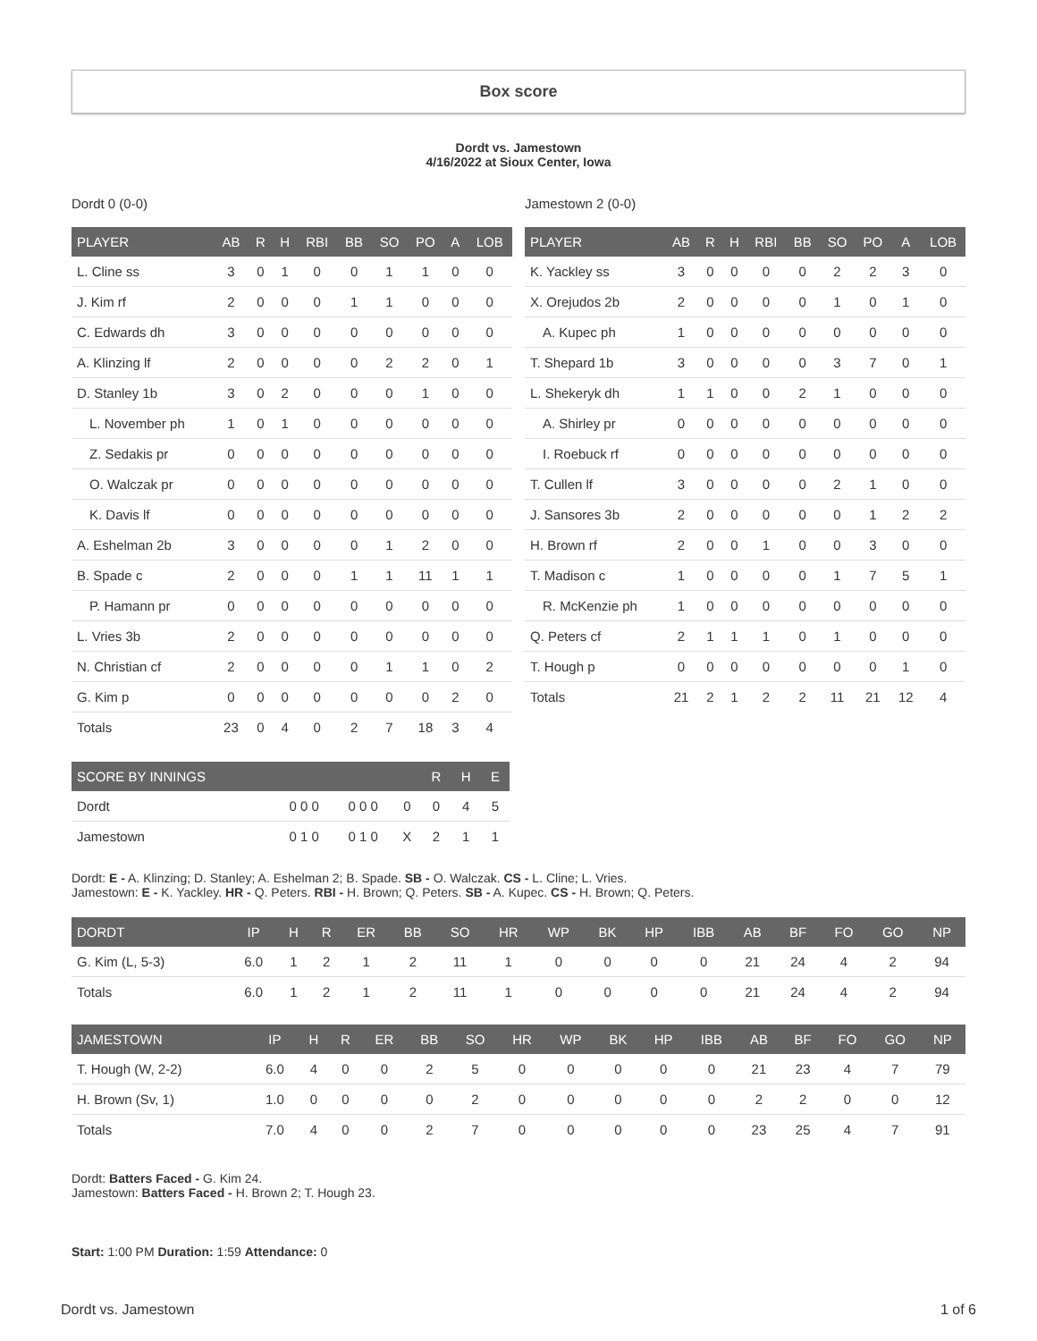Box score
Dordt vs. Jamestown
4/16/2022 at Sioux Center, Iowa
Dordt 0 (0-0)
| PLAYER | AB | R | H | RBI | BB | SO | PO | A | LOB |
| --- | --- | --- | --- | --- | --- | --- | --- | --- | --- |
| L. Cline ss | 3 | 0 | 1 | 0 | 0 | 1 | 1 | 0 | 0 |
| J. Kim rf | 2 | 0 | 0 | 0 | 1 | 1 | 0 | 0 | 0 |
| C. Edwards dh | 3 | 0 | 0 | 0 | 0 | 0 | 0 | 0 | 0 |
| A. Klinzing lf | 2 | 0 | 0 | 0 | 0 | 2 | 2 | 0 | 1 |
| D. Stanley 1b | 3 | 0 | 2 | 0 | 0 | 0 | 1 | 0 | 0 |
| L. November ph | 1 | 0 | 1 | 0 | 0 | 0 | 0 | 0 | 0 |
| Z. Sedakis pr | 0 | 0 | 0 | 0 | 0 | 0 | 0 | 0 | 0 |
| O. Walczak pr | 0 | 0 | 0 | 0 | 0 | 0 | 0 | 0 | 0 |
| K. Davis lf | 0 | 0 | 0 | 0 | 0 | 0 | 0 | 0 | 0 |
| A. Eshelman 2b | 3 | 0 | 0 | 0 | 0 | 1 | 2 | 0 | 0 |
| B. Spade c | 2 | 0 | 0 | 0 | 1 | 1 | 11 | 1 | 1 |
| P. Hamann pr | 0 | 0 | 0 | 0 | 0 | 0 | 0 | 0 | 0 |
| L. Vries 3b | 2 | 0 | 0 | 0 | 0 | 0 | 0 | 0 | 0 |
| N. Christian cf | 2 | 0 | 0 | 0 | 0 | 1 | 1 | 0 | 2 |
| G. Kim p | 0 | 0 | 0 | 0 | 0 | 0 | 0 | 2 | 0 |
| Totals | 23 | 0 | 4 | 0 | 2 | 7 | 18 | 3 | 4 |
Jamestown 2 (0-0)
| PLAYER | AB | R | H | RBI | BB | SO | PO | A | LOB |
| --- | --- | --- | --- | --- | --- | --- | --- | --- | --- |
| K. Yackley ss | 3 | 0 | 0 | 0 | 0 | 2 | 2 | 3 | 0 |
| X. Orejudos 2b | 2 | 0 | 0 | 0 | 0 | 1 | 0 | 1 | 0 |
| A. Kupec ph | 1 | 0 | 0 | 0 | 0 | 0 | 0 | 0 | 0 |
| T. Shepard 1b | 3 | 0 | 0 | 0 | 0 | 3 | 7 | 0 | 1 |
| L. Shekeryk dh | 1 | 1 | 0 | 0 | 2 | 1 | 0 | 0 | 0 |
| A. Shirley pr | 0 | 0 | 0 | 0 | 0 | 0 | 0 | 0 | 0 |
| I. Roebuck rf | 0 | 0 | 0 | 0 | 0 | 0 | 0 | 0 | 0 |
| T. Cullen lf | 3 | 0 | 0 | 0 | 0 | 2 | 1 | 0 | 0 |
| J. Sansores 3b | 2 | 0 | 0 | 0 | 0 | 0 | 1 | 2 | 2 |
| H. Brown rf | 2 | 0 | 0 | 1 | 0 | 0 | 3 | 0 | 0 |
| T. Madison c | 1 | 0 | 0 | 0 | 0 | 1 | 7 | 5 | 1 |
| R. McKenzie ph | 1 | 0 | 0 | 0 | 0 | 0 | 0 | 0 | 0 |
| Q. Peters cf | 2 | 1 | 1 | 1 | 0 | 1 | 0 | 0 | 0 |
| T. Hough p | 0 | 0 | 0 | 0 | 0 | 0 | 0 | 1 | 0 |
| Totals | 21 | 2 | 1 | 2 | 2 | 11 | 21 | 12 | 4 |
| SCORE BY INNINGS | | | | R | H | E |
| --- | --- | --- | --- | --- | --- | --- |
| Dordt | 0 0 0 | 0 0 0 | 0 | 0 | 4 | 5 |
| Jamestown | 0 1 0 | 0 1 0 | X | 2 | 1 | 1 |
Dordt: E - A. Klinzing; D. Stanley; A. Eshelman 2; B. Spade. SB - O. Walczak. CS - L. Cline; L. Vries.
Jamestown: E - K. Yackley. HR - Q. Peters. RBI - H. Brown; Q. Peters. SB - A. Kupec. CS - H. Brown; Q. Peters.
| DORDT | IP | H | R | ER | BB | SO | HR | WP | BK | HP | IBB | AB | BF | FO | GO | NP |
| --- | --- | --- | --- | --- | --- | --- | --- | --- | --- | --- | --- | --- | --- | --- | --- | --- |
| G. Kim (L, 5-3) | 6.0 | 1 | 2 | 1 | 2 | 11 | 1 | 0 | 0 | 0 | 0 | 21 | 24 | 4 | 2 | 94 |
| Totals | 6.0 | 1 | 2 | 1 | 2 | 11 | 1 | 0 | 0 | 0 | 0 | 21 | 24 | 4 | 2 | 94 |
| JAMESTOWN | IP | H | R | ER | BB | SO | HR | WP | BK | HP | IBB | AB | BF | FO | GO | NP |
| --- | --- | --- | --- | --- | --- | --- | --- | --- | --- | --- | --- | --- | --- | --- | --- | --- |
| T. Hough (W, 2-2) | 6.0 | 4 | 0 | 0 | 2 | 5 | 0 | 0 | 0 | 0 | 0 | 21 | 23 | 4 | 7 | 79 |
| H. Brown (Sv, 1) | 1.0 | 0 | 0 | 0 | 0 | 2 | 0 | 0 | 0 | 0 | 0 | 2 | 2 | 0 | 0 | 12 |
| Totals | 7.0 | 4 | 0 | 0 | 2 | 7 | 0 | 0 | 0 | 0 | 0 | 23 | 25 | 4 | 7 | 91 |
Dordt: Batters Faced - G. Kim 24.
Jamestown: Batters Faced - H. Brown 2; T. Hough 23.
Start: 1:00 PM Duration: 1:59 Attendance: 0
Dordt vs. Jamestown 1 of 6